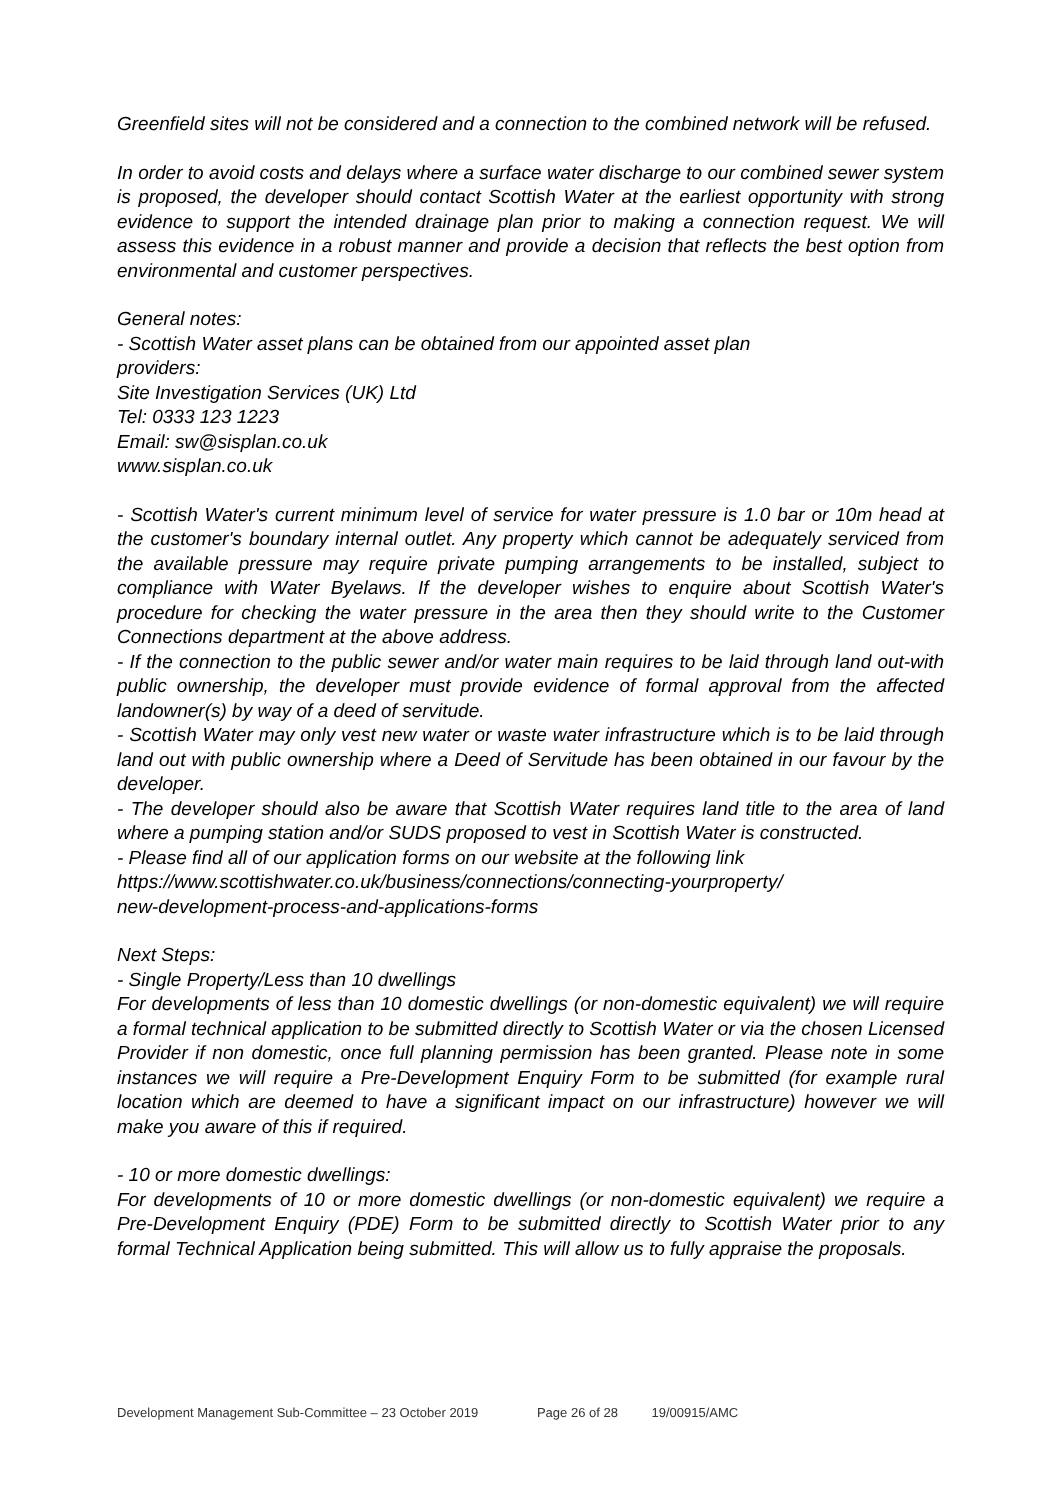Greenfield sites will not be considered and a connection to the combined network will be refused.
In order to avoid costs and delays where a surface water discharge to our combined sewer system is proposed, the developer should contact Scottish Water at the earliest opportunity with strong evidence to support the intended drainage plan prior to making a connection request. We will assess this evidence in a robust manner and provide a decision that reflects the best option from environmental and customer perspectives.
General notes:
- Scottish Water asset plans can be obtained from our appointed asset plan
providers:
Site Investigation Services (UK) Ltd
Tel: 0333 123 1223
Email: sw@sisplan.co.uk
www.sisplan.co.uk
- Scottish Water's current minimum level of service for water pressure is 1.0 bar or 10m head at the customer's boundary internal outlet. Any property which cannot be adequately serviced from the available pressure may require private pumping arrangements to be installed, subject to compliance with Water Byelaws. If the developer wishes to enquire about Scottish Water's procedure for checking the water pressure in the area then they should write to the Customer Connections department at the above address.
- If the connection to the public sewer and/or water main requires to be laid through land out-with public ownership, the developer must provide evidence of formal approval from the affected landowner(s) by way of a deed of servitude.
- Scottish Water may only vest new water or waste water infrastructure which is to be laid through land out with public ownership where a Deed of Servitude has been obtained in our favour by the developer.
- The developer should also be aware that Scottish Water requires land title to the area of land where a pumping station and/or SUDS proposed to vest in Scottish Water is constructed.
- Please find all of our application forms on our website at the following link
https://www.scottishwater.co.uk/business/connections/connecting-yourproperty/
new-development-process-and-applications-forms
Next Steps:
- Single Property/Less than 10 dwellings
For developments of less than 10 domestic dwellings (or non-domestic equivalent) we will require a formal technical application to be submitted directly to Scottish Water or via the chosen Licensed Provider if non domestic, once full planning permission has been granted. Please note in some instances we will require a Pre-Development Enquiry Form to be submitted (for example rural location which are deemed to have a significant impact on our infrastructure) however we will make you aware of this if required.
- 10 or more domestic dwellings:
For developments of 10 or more domestic dwellings (or non-domestic equivalent) we require a Pre-Development Enquiry (PDE) Form to be submitted directly to Scottish Water prior to any formal Technical Application being submitted. This will allow us to fully appraise the proposals.
Development Management Sub-Committee – 23 October 2019 Page 26 of 28 19/00915/AMC